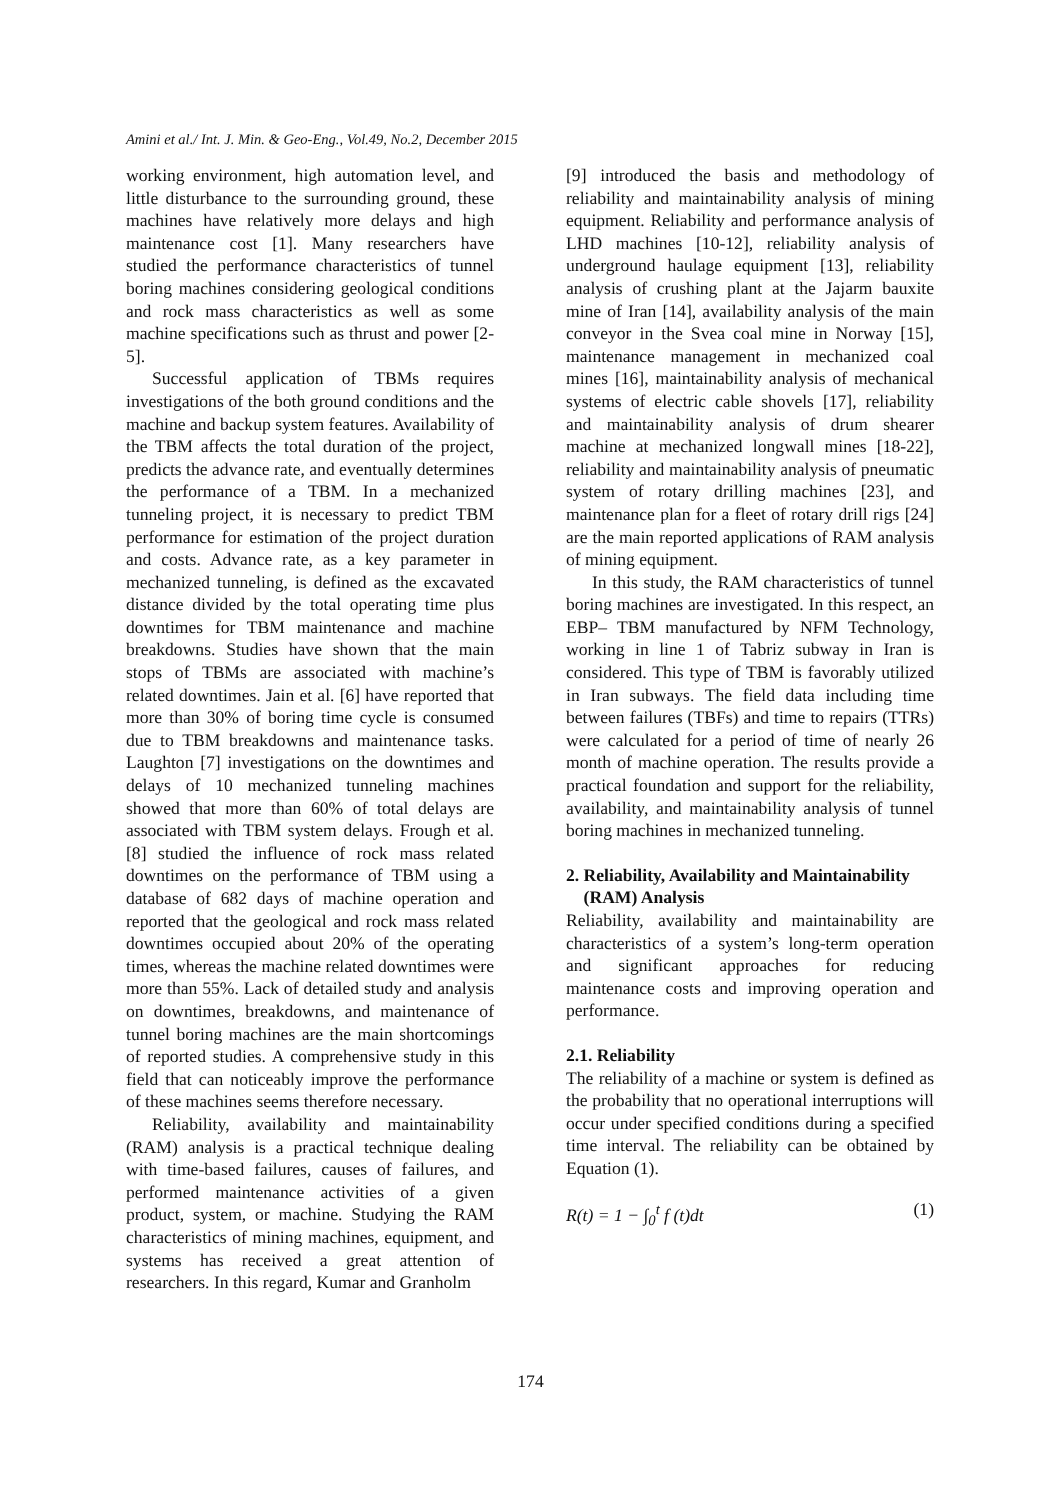Amini et al./ Int. J. Min. & Geo-Eng., Vol.49, No.2, December 2015
working environment, high automation level, and little disturbance to the surrounding ground, these machines have relatively more delays and high maintenance cost [1]. Many researchers have studied the performance characteristics of tunnel boring machines considering geological conditions and rock mass characteristics as well as some machine specifications such as thrust and power [2-5].
Successful application of TBMs requires investigations of the both ground conditions and the machine and backup system features. Availability of the TBM affects the total duration of the project, predicts the advance rate, and eventually determines the performance of a TBM. In a mechanized tunneling project, it is necessary to predict TBM performance for estimation of the project duration and costs. Advance rate, as a key parameter in mechanized tunneling, is defined as the excavated distance divided by the total operating time plus downtimes for TBM maintenance and machine breakdowns. Studies have shown that the main stops of TBMs are associated with machine’s related downtimes. Jain et al. [6] have reported that more than 30% of boring time cycle is consumed due to TBM breakdowns and maintenance tasks. Laughton [7] investigations on the downtimes and delays of 10 mechanized tunneling machines showed that more than 60% of total delays are associated with TBM system delays. Frough et al. [8] studied the influence of rock mass related downtimes on the performance of TBM using a database of 682 days of machine operation and reported that the geological and rock mass related downtimes occupied about 20% of the operating times, whereas the machine related downtimes were more than 55%. Lack of detailed study and analysis on downtimes, breakdowns, and maintenance of tunnel boring machines are the main shortcomings of reported studies. A comprehensive study in this field that can noticeably improve the performance of these machines seems therefore necessary.
Reliability, availability and maintainability (RAM) analysis is a practical technique dealing with time-based failures, causes of failures, and performed maintenance activities of a given product, system, or machine. Studying the RAM characteristics of mining machines, equipment, and systems has received a great attention of researchers. In this regard, Kumar and Granholm
[9] introduced the basis and methodology of reliability and maintainability analysis of mining equipment. Reliability and performance analysis of LHD machines [10-12], reliability analysis of underground haulage equipment [13], reliability analysis of crushing plant at the Jajarm bauxite mine of Iran [14], availability analysis of the main conveyor in the Svea coal mine in Norway [15], maintenance management in mechanized coal mines [16], maintainability analysis of mechanical systems of electric cable shovels [17], reliability and maintainability analysis of drum shearer machine at mechanized longwall mines [18-22], reliability and maintainability analysis of pneumatic system of rotary drilling machines [23], and maintenance plan for a fleet of rotary drill rigs [24] are the main reported applications of RAM analysis of mining equipment.
In this study, the RAM characteristics of tunnel boring machines are investigated. In this respect, an EBP– TBM manufactured by NFM Technology, working in line 1 of Tabriz subway in Iran is considered. This type of TBM is favorably utilized in Iran subways. The field data including time between failures (TBFs) and time to repairs (TTRs) were calculated for a period of time of nearly 26 month of machine operation. The results provide a practical foundation and support for the reliability, availability, and maintainability analysis of tunnel boring machines in mechanized tunneling.
2. Reliability, Availability and Maintainability
(RAM) Analysis
Reliability, availability and maintainability are characteristics of a system’s long-term operation and significant approaches for reducing maintenance costs and improving operation and performance.
2.1. Reliability
The reliability of a machine or system is defined as the probability that no operational interruptions will occur under specified conditions during a specified time interval. The reliability can be obtained by Equation (1).
R(t) = 1 − ∫<sub>0</sub><sup>t</sup> f (t)dt (1)
174